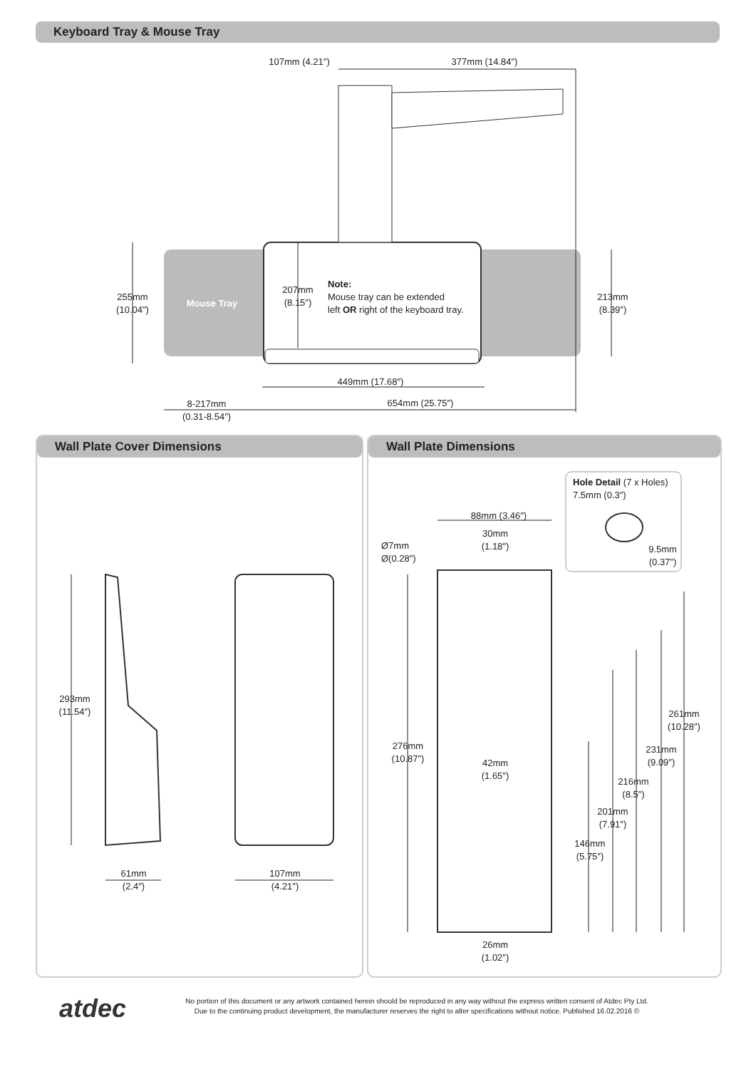Keyboard Tray & Mouse Tray
107mm (4.21″)
377mm (14.84″)
255mm
(10.04″)
Mouse Tray
207mm
(8.15″)
Note:
Mouse tray can be extended
left OR right of the keyboard tray.
213mm
(8.39″)
449mm (17.68″)
8-217mm
(0.31-8.54″)
654mm (25.75″)
Wall Plate Cover Dimensions Wall Plate Dimensions
293mm
(11.54″)
61mm
(2.4″)
107mm
(4.21″)
Hole Detail (7 x Holes)
7.5mm (0.3″)
9.5mm
(0.37″)
88mm (3.46″)
30mm
(1.18″)
Ø7mm
Ø(0.28″)
276mm
(10.87″)
42mm
(1.65″)
261mm
(10.28″)
231mm
(9.09″)
216mm
(8.5″)
201mm
(7.91″)
146mm
(5.75″)
26mm
(1.02″)
atdec
No portion of this document or any artwork contained herein should be reproduced in any way without the express written consent of Atdec Pty Ltd.
Due to the continuing product development, the manufacturer reserves the right to alter specifications without notice. Published 16.02.2016 ©